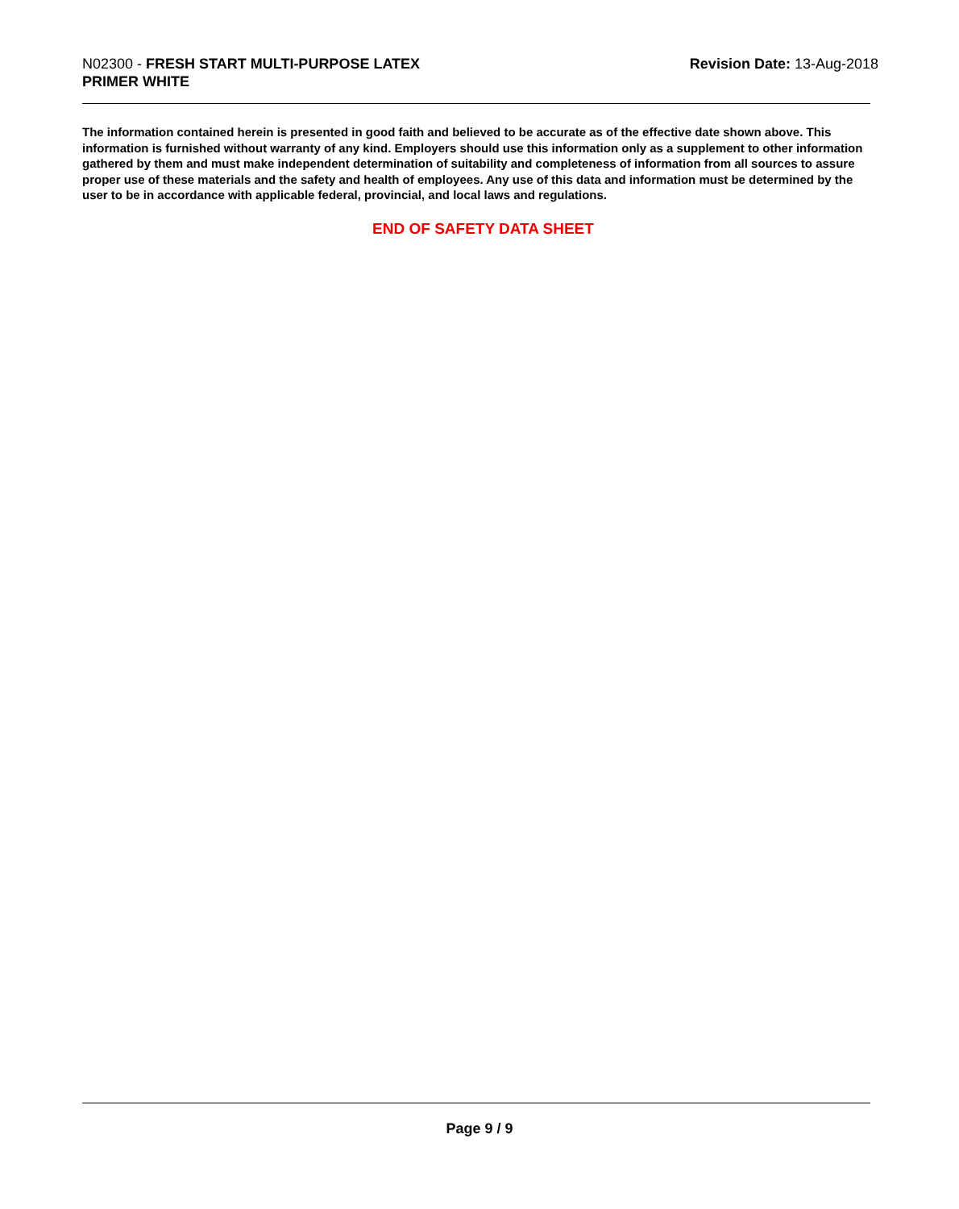N02300 - FRESH START MULTI-PURPOSE LATEX
PRIMER WHITE
Revision Date: 13-Aug-2018
The information contained herein is presented in good faith and believed to be accurate as of the effective date shown above. This information is furnished without warranty of any kind. Employers should use this information only as a supplement to other information gathered by them and must make independent determination of suitability and completeness of information from all sources to assure proper use of these materials and the safety and health of employees. Any use of this data and information must be determined by the user to be in accordance with applicable federal, provincial, and local laws and regulations.
END OF SAFETY DATA SHEET
Page 9 / 9